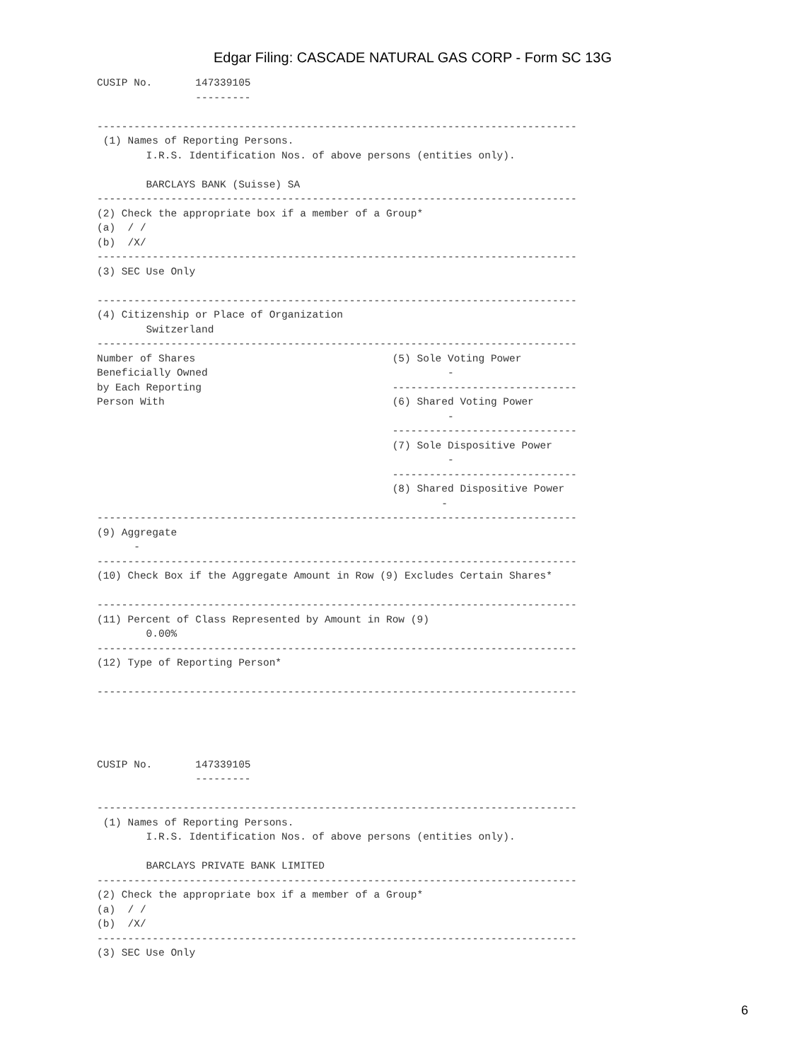Edgar Filing: CASCADE NATURAL GAS CORP - Form SC 13G
CUSIP No.       147339105
                ---------

------------------------------------------------------------------------------
 (1) Names of Reporting Persons.
        I.R.S. Identification Nos. of above persons (entities only).

        BARCLAYS BANK (Suisse) SA
------------------------------------------------------------------------------
(2) Check the appropriate box if a member of a Group*
(a)  / /
(b)  /X/
------------------------------------------------------------------------------
(3) SEC Use Only

------------------------------------------------------------------------------
(4) Citizenship or Place of Organization
        Switzerland
------------------------------------------------------------------------------
Number of Shares                                (5) Sole Voting Power
Beneficially Owned                                       -
by Each Reporting                               ------------------------------
Person With                                     (6) Shared Voting Power
                                                         -
                                                ------------------------------
                                                (7) Sole Dispositive Power
                                                         -
                                                ------------------------------
                                                (8) Shared Dispositive Power
                                                        -
------------------------------------------------------------------------------
(9) Aggregate
      -
------------------------------------------------------------------------------
(10) Check Box if the Aggregate Amount in Row (9) Excludes Certain Shares*

------------------------------------------------------------------------------
(11) Percent of Class Represented by Amount in Row (9)
        0.00%
------------------------------------------------------------------------------
(12) Type of Reporting Person*

------------------------------------------------------------------------------




CUSIP No.       147339105
                ---------

------------------------------------------------------------------------------
 (1) Names of Reporting Persons.
        I.R.S. Identification Nos. of above persons (entities only).

        BARCLAYS PRIVATE BANK LIMITED
------------------------------------------------------------------------------
(2) Check the appropriate box if a member of a Group*
(a)  / /
(b)  /X/
------------------------------------------------------------------------------
(3) SEC Use Only
6